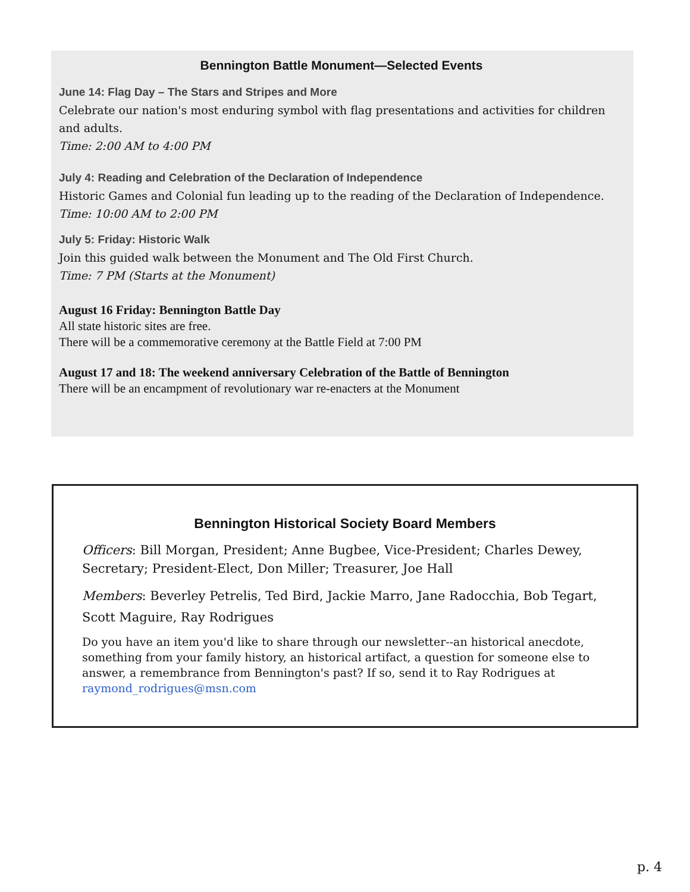Bennington Battle Monument—Selected Events
June 14: Flag Day – The Stars and Stripes and More
Celebrate our nation's most enduring symbol with flag presentations and activities for children and adults.
Time: 2:00 AM to 4:00 PM
July 4: Reading and Celebration of the Declaration of Independence
Historic Games and Colonial fun leading up to the reading of the Declaration of Independence.
Time: 10:00 AM to 2:00 PM
July 5: Friday: Historic Walk
Join this guided walk between the Monument and The Old First Church.
Time: 7 PM (Starts at the Monument)
August 16 Friday: Bennington Battle Day
All state historic sites are free.
There will be a commemorative ceremony at the Battle Field at 7:00 PM
August 17 and 18: The weekend anniversary Celebration of the Battle of Bennington
There will be an encampment of revolutionary war re-enacters at the Monument
Bennington Historical Society Board Members
Officers: Bill Morgan, President; Anne Bugbee, Vice-President; Charles Dewey, Secretary; President-Elect, Don Miller; Treasurer, Joe Hall
Members: Beverley Petrelis, Ted Bird, Jackie Marro, Jane Radocchia, Bob Tegart, Scott Maguire, Ray Rodrigues
Do you have an item you'd like to share through our newsletter--an historical anecdote, something from your family history, an historical artifact, a question for someone else to answer, a remembrance from Bennington's past? If so, send it to Ray Rodrigues at raymond_rodrigues@msn.com
p. 4